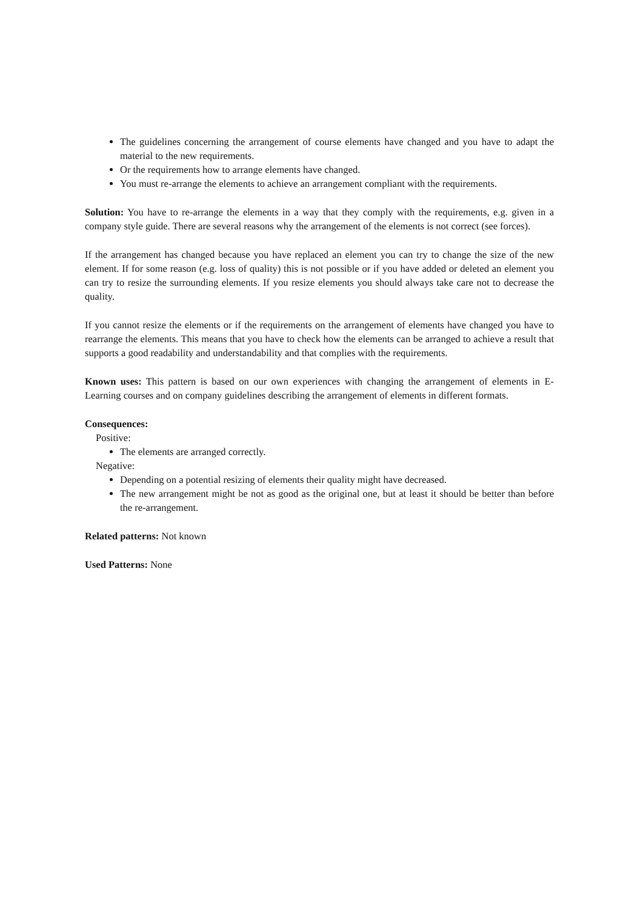The guidelines concerning the arrangement of course elements have changed and you have to adapt the material to the new requirements.
Or the requirements how to arrange elements have changed.
You must re-arrange the elements to achieve an arrangement compliant with the requirements.
Solution: You have to re-arrange the elements in a way that they comply with the requirements, e.g. given in a company style guide. There are several reasons why the arrangement of the elements is not correct (see forces).
If the arrangement has changed because you have replaced an element you can try to change the size of the new element. If for some reason (e.g. loss of quality) this is not possible or if you have added or deleted an element you can try to resize the surrounding elements. If you resize elements you should always take care not to decrease the quality.
If you cannot resize the elements or if the requirements on the arrangement of elements have changed you have to rearrange the elements. This means that you have to check how the elements can be arranged to achieve a result that supports a good readability and understandability and that complies with the requirements.
Known uses: This pattern is based on our own experiences with changing the arrangement of elements in E-Learning courses and on company guidelines describing the arrangement of elements in different formats.
Consequences:
Positive:
The elements are arranged correctly.
Negative:
Depending on a potential resizing of elements their quality might have decreased.
The new arrangement might be not as good as the original one, but at least it should be better than before the re-arrangement.
Related patterns: Not known
Used Patterns: None